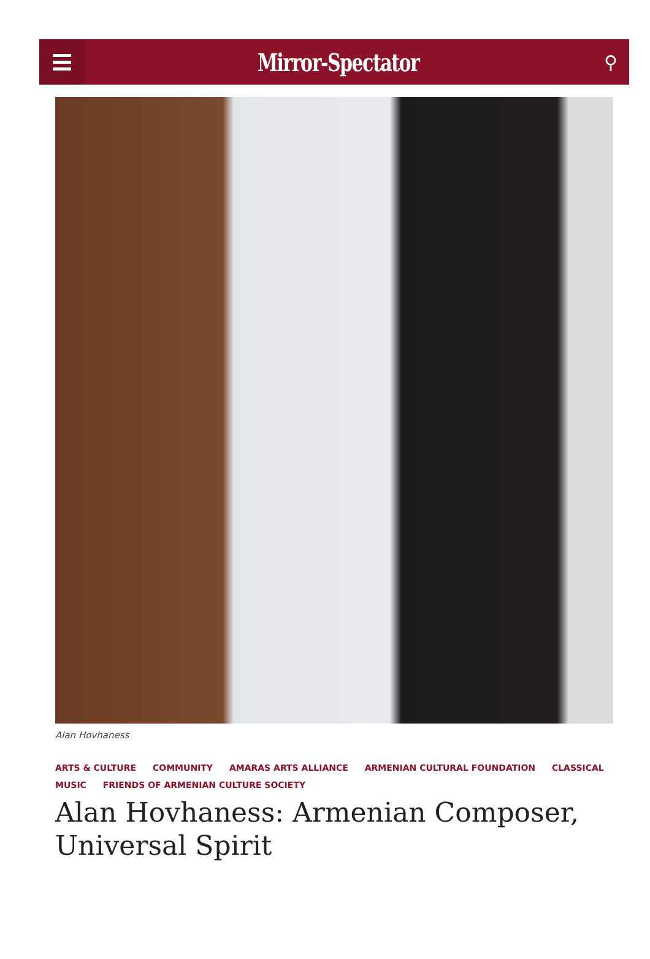Mirror-Spectator
⚲
Alan Hovhaness
ARTS & CULTURE COMMUNITY AMARAS ARTS ALLIANCE ARMENIAN CULTURAL FOUNDATION CLASSICAL MUSIC FRIENDS OF ARMENIAN CULTURE SOCIETY
Alan Hovhaness: Armenian Composer, Universal Spirit